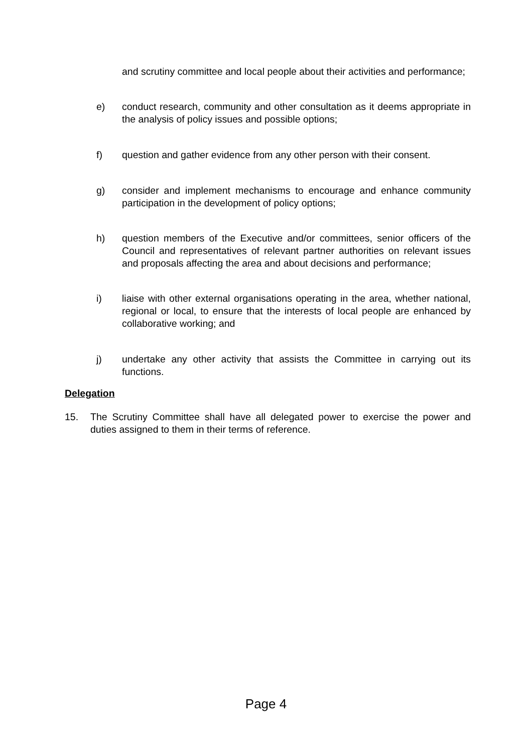and scrutiny committee and local people about their activities and performance;
e) conduct research, community and other consultation as it deems appropriate in the analysis of policy issues and possible options;
f) question and gather evidence from any other person with their consent.
g) consider and implement mechanisms to encourage and enhance community participation in the development of policy options;
h) question members of the Executive and/or committees, senior officers of the Council and representatives of relevant partner authorities on relevant issues and proposals affecting the area and about decisions and performance;
i) liaise with other external organisations operating in the area, whether national, regional or local, to ensure that the interests of local people are enhanced by collaborative working; and
j) undertake any other activity that assists the Committee in carrying out its functions.
Delegation
15. The Scrutiny Committee shall have all delegated power to exercise the power and duties assigned to them in their terms of reference.
Page 4